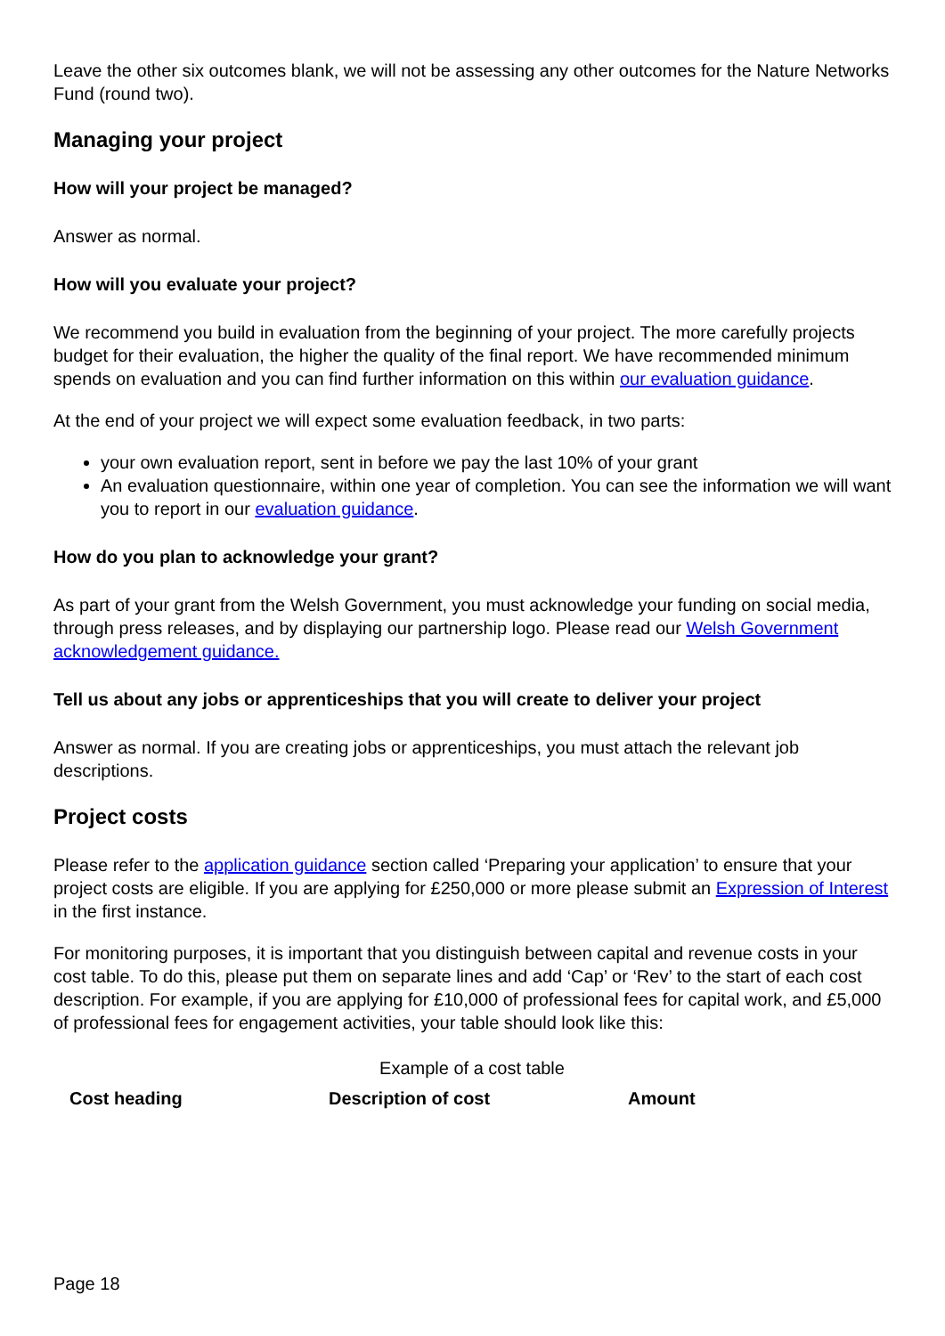Leave the other six outcomes blank, we will not be assessing any other outcomes for the Nature Networks Fund (round two).
Managing your project
How will your project be managed?
Answer as normal.
How will you evaluate your project?
We recommend you build in evaluation from the beginning of your project. The more carefully projects budget for their evaluation, the higher the quality of the final report. We have recommended minimum spends on evaluation and you can find further information on this within our evaluation guidance.
At the end of your project we will expect some evaluation feedback, in two parts:
your own evaluation report, sent in before we pay the last 10% of your grant
An evaluation questionnaire, within one year of completion. You can see the information we will want you to report in our evaluation guidance.
How do you plan to acknowledge your grant?
As part of your grant from the Welsh Government, you must acknowledge your funding on social media, through press releases, and by displaying our partnership logo. Please read our Welsh Government acknowledgement guidance.
Tell us about any jobs or apprenticeships that you will create to deliver your project
Answer as normal. If you are creating jobs or apprenticeships, you must attach the relevant job descriptions.
Project costs
Please refer to the application guidance section called ‘Preparing your application’ to ensure that your project costs are eligible. If you are applying for £250,000 or more please submit an Expression of Interest in the first instance.
For monitoring purposes, it is important that you distinguish between capital and revenue costs in your cost table. To do this, please put them on separate lines and add ‘Cap’ or ‘Rev’ to the start of each cost description. For example, if you are applying for £10,000 of professional fees for capital work, and £5,000 of professional fees for engagement activities, your table should look like this:
Example of a cost table
| Cost heading | Description of cost | Amount |
| --- | --- | --- |
Page 18